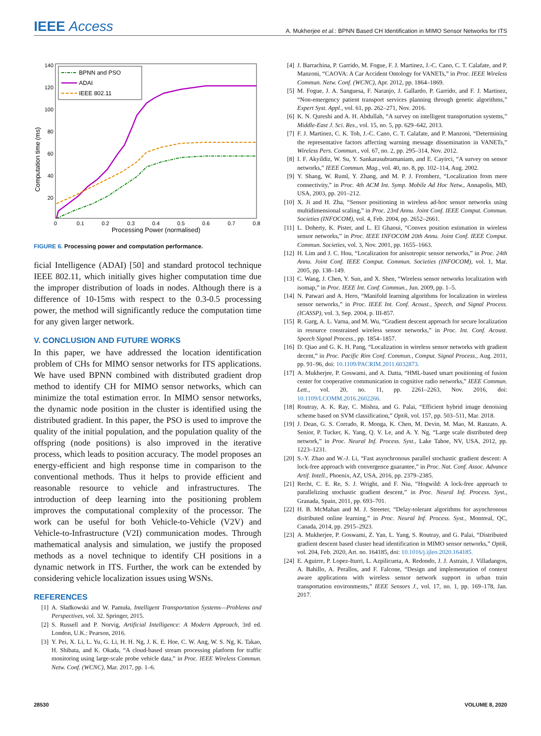IEEE Access
A. Mukherjee et al.: BPNN Based CH Identification in MIMO Sensor Networks for ITS
140
120
100
80
60
40
20
0
0.1
0.2
0.3
0.4
0.5
0.6
0.7
0.8
Processing Power (normalised)
Computation time (ms)
BPNN and PSO
ADAI
IEEE 802.11
FIGURE 6. Processing power and computation performance.
ficial Intelligence (ADAI) [50] and standard protocol technique IEEE 802.11, which initially gives higher computation time due the improper distribution of loads in nodes. Although there is a difference of 10-15ms with respect to the 0.3-0.5 processing power, the method will significantly reduce the computation time for any given larger network.
V. CONCLUSION AND FUTURE WORKS
In this paper, we have addressed the location identification problem of CHs for MIMO sensor networks for ITS applications. We have used BPNN combined with distributed gradient drop method to identify CH for MIMO sensor networks, which can minimize the total estimation error. In MIMO sensor networks, the dynamic node position in the cluster is identified using the distributed gradient. In this paper, the PSO is used to improve the quality of the initial population, and the population quality of the offspring (node positions) is also improved in the iterative process, which leads to position accuracy. The model proposes an energy-efficient and high response time in comparison to the conventional methods. Thus it helps to provide efficient and reasonable resource to vehicle and infrastructures. The introduction of deep learning into the positioning problem improves the computational complexity of the processor. The work can be useful for both Vehicle-to-Vehicle (V2V) and Vehicle-to-Infrastructure (V2I) communication modes. Through mathematical analysis and simulation, we justify the proposed methods as a novel technique to identify CH positions in a dynamic network in ITS. Further, the work can be extended by considering vehicle localization issues using WSNs.
REFERENCES
[1] A. Sładkowski and W. Pamuła, Intelligent Transportation Systems—Problems and Perspectives, vol. 32. Springer, 2015.
[2] S. Russell and P. Norvig, Artificial Intelligence: A Modern Approach, 3rd ed. London, U.K.: Pearson, 2016.
[3] Y. Pei, X. Li, L. Yu, G. Li, H. H. Ng, J. K. E. Hoe, C. W. Ang, W. S. Ng, K. Takao, H. Shibata, and K. Okada, “A cloud-based stream processing platform for traffic monitoring using large-scale probe vehicle data,” in Proc. IEEE Wireless Commun. Netw. Conf. (WCNC), Mar. 2017, pp. 1–6.
[4] J. Barrachina, P. Garrido, M. Fogue, F. J. Martinez, J.-C. Cano, C. T. Calafate, and P. Manzoni, “CAOVA: A Car Accident Ontology for VANETs,” in Proc. IEEE Wireless Commun. Netw. Conf. (WCNC), Apr. 2012, pp. 1864–1869.
[5] M. Fogue, J. A. Sanguesa, F. Naranjo, J. Gallardo, P. Garrido, and F. J. Martinez, “Non-emergency patient transport services planning through genetic algorithms,” Expert Syst. Appl., vol. 61, pp. 262–271, Nov. 2016.
[6] K. N. Qureshi and A. H. Abdullah, “A survey on intelligent transportation systems,” Middle-East J. Sci. Res., vol. 15, no. 5, pp. 629–642, 2013.
[7] F. J. Martinez, C. K. Toh, J.-C. Cano, C. T. Calafate, and P. Manzoni, “Determining the representative factors affecting warning message dissemination in VANETs,” Wireless Pers. Commun., vol. 67, no. 2, pp. 295–314, Nov. 2012.
[8] I. F. Akyildiz, W. Su, Y. Sankarasubramaniam, and E. Cayirci, “A survey on sensor networks,” IEEE Commun. Mag., vol. 40, no. 8, pp. 102–114, Aug. 2002.
[9] Y. Shang, W. Ruml, Y. Zhang, and M. P. J. Fromherz, “Localization from mere connectivity,” in Proc. 4th ACM Int. Symp. Mobile Ad Hoc Netw., Annapolis, MD, USA, 2003, pp. 201–212.
[10] X. Ji and H. Zha, “Sensor positioning in wireless ad-hoc sensor networks using multidimensional scaling,” in Proc. 23rd Annu. Joint Conf. IEEE Comput. Commun. Societies (INFOCOM), vol. 4, Feb. 2004, pp. 2652–2661.
[11] L. Doherty, K. Pister, and L. El Ghaoui, “Convex position estimation in wireless sensor networks,” in Proc. IEEE INFOCOM 20th Annu. Joint Conf. IEEE Comput. Commun. Societies, vol. 3, Nov. 2001, pp. 1655–1663.
[12] H. Lim and J. C. Hou, “Localization for anisotropic sensor networks,” in Proc. 24th Annu. Joint Conf. IEEE Comput. Commun. Societies (INFOCOM), vol. 1, Mar. 2005, pp. 138–149.
[13] C. Wang, J. Chen, Y. Sun, and X. Shen, “Wireless sensor networks localization with isomap,” in Proc. IEEE Int. Conf. Commun., Jun. 2009, pp. 1–5.
[14] N. Patwari and A. Hero, “Manifold learning algorithms for localization in wireless sensor networks,” in Proc. IEEE Int. Conf. Acoust., Speech, and Signal Process. (ICASSP), vol. 3, Sep. 2004, p. III-857.
[15] R. Garg, A. L. Varna, and M. Wu, “Gradient descent approach for secure localization in resource constrained wireless sensor networks,” in Proc. Int. Conf. Acoust. Speech Signal Process., pp. 1854–1857.
[16] D. Qiao and G. K. H. Pang, “Localization in wireless sensor networks with gradient decent,” in Proc. Pacific Rim Conf. Commun., Comput. Signal Process., Aug. 2011, pp. 91–96, doi: 10.1109/PACRIM.2011.6032873.
[17] A. Mukherjee, P. Goswami, and A. Datta, “HML-based smart positioning of fusion center for cooperative communication in cognitive radio networks,” IEEE Commun. Lett., vol. 20, no. 11, pp. 2261–2263, Nov. 2016, doi: 10.1109/LCOMM.2016.2602266.
[18] Routray, A. K. Ray, C. Mishra, and G. Palai, “Efficient hybrid image denoising scheme based on SVM classification,” Optik, vol. 157, pp. 503–511, Mar. 2018.
[19] J. Dean, G. S. Corrado, R. Monga, K. Chen, M. Devin, M. Mao, M. Ranzato, A. Senior, P. Tucker, K. Yang, Q. V. Le, and A. Y. Ng, “Large scale distributed deep network,” in Proc. Neural Inf. Process. Syst., Lake Tahoe, NV, USA, 2012, pp. 1223–1231.
[20] S.-Y. Zhao and W.-J. Li, “Fast asynchronous parallel stochastic gradient descent: A lock-free approach with convergence guarantee,” in Proc. Nat. Conf. Assoc. Advance Artif. Intell., Phoenix, AZ, USA, 2016, pp. 2379–2385.
[21] Recht, C. E. Re, S. J. Wright, and F. Niu, “Hogwild: A lock-free approach to parallelizing stochastic gradient descent,” in Proc. Neural Inf. Process. Syst., Granada, Spain, 2011, pp. 693–701.
[22] H. B. McMahan and M. J. Streeter, “Delay-tolerant algorithms for asynchronous distributed online learning,” in Proc. Neural Inf. Process. Syst., Montreal, QC, Canada, 2014, pp. 2915–2923.
[23] A. Mukherjee, P. Goswami, Z. Yan, L. Yang, S. Routray, and G. Palai, “Distributed gradient descent based cluster head identification in MIMO sensor networks,” Optik, vol. 204, Feb. 2020, Art. no. 164185, doi: 10.1016/j.ijleo.2020.164185.
[24] E. Aguirre, P. Lopez-Iturri, L. Azpilicueta, A. Redondo, J. J. Astrain, J. Villadangos, A. Bahillo, A. Perallos, and F. Falcone, “Design and implementation of context aware applications with wireless sensor network support in urban train transportation environments,” IEEE Sensors J., vol. 17, no. 1, pp. 169–178, Jan. 2017.
28530 VOLUME 8, 2020